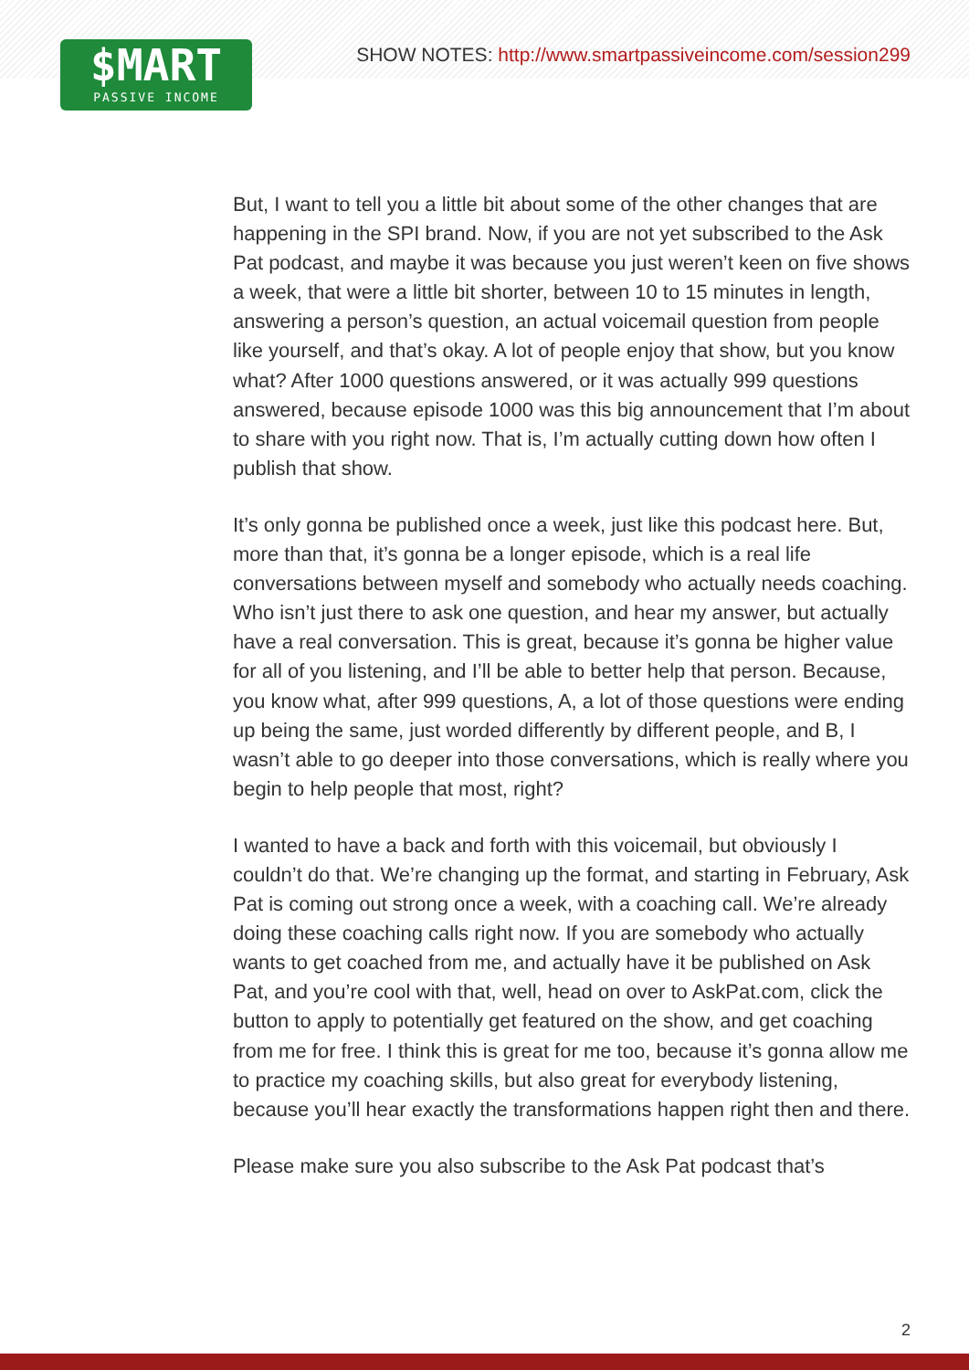$MART
PASSIVE INCOME
SHOW NOTES: http://www.smartpassiveincome.com/session299
But, I want to tell you a little bit about some of the other changes that are happening in the SPI brand. Now, if you are not yet subscribed to the Ask Pat podcast, and maybe it was because you just weren’t keen on five shows a week, that were a little bit shorter, between 10 to 15 minutes in length, answering a person’s question, an actual voicemail question from people like yourself, and that’s okay. A lot of people enjoy that show, but you know what? After 1000 questions answered, or it was actually 999 questions answered, because episode 1000 was this big announcement that I’m about to share with you right now. That is, I’m actually cutting down how often I publish that show.
It’s only gonna be published once a week, just like this podcast here. But, more than that, it’s gonna be a longer episode, which is a real life conversations between myself and somebody who actually needs coaching. Who isn’t just there to ask one question, and hear my answer, but actually have a real conversation. This is great, because it’s gonna be higher value for all of you listening, and I’ll be able to better help that person. Because, you know what, after 999 questions, A, a lot of those questions were ending up being the same, just worded differently by different people, and B, I wasn’t able to go deeper into those conversations, which is really where you begin to help people that most, right?
I wanted to have a back and forth with this voicemail, but obviously I couldn’t do that. We’re changing up the format, and starting in February, Ask Pat is coming out strong once a week, with a coaching call. We’re already doing these coaching calls right now. If you are somebody who actually wants to get coached from me, and actually have it be published on Ask Pat, and you’re cool with that, well, head on over to AskPat.com, click the button to apply to potentially get featured on the show, and get coaching from me for free. I think this is great for me too, because it’s gonna allow me to practice my coaching skills, but also great for everybody listening, because you’ll hear exactly the transformations happen right then and there.
Please make sure you also subscribe to the Ask Pat podcast that’s
2